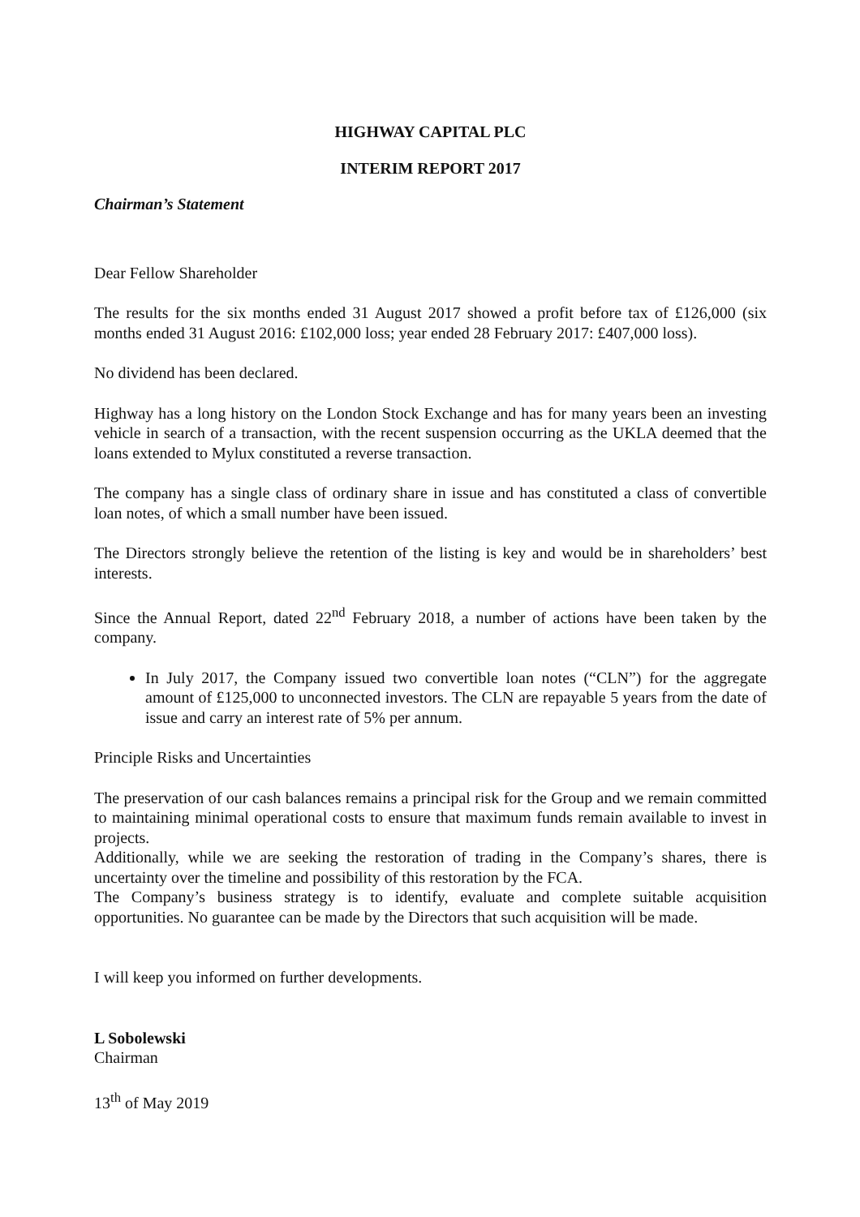HIGHWAY CAPITAL PLC
INTERIM REPORT 2017
Chairman’s Statement
Dear Fellow Shareholder
The results for the six months ended 31 August 2017 showed a profit before tax of £126,000 (six months ended 31 August 2016: £102,000 loss; year ended 28 February 2017: £407,000 loss).
No dividend has been declared.
Highway has a long history on the London Stock Exchange and has for many years been an investing vehicle in search of a transaction, with the recent suspension occurring as the UKLA deemed that the loans extended to Mylux constituted a reverse transaction.
The company has a single class of ordinary share in issue and has constituted a class of convertible loan notes, of which a small number have been issued.
The Directors strongly believe the retention of the listing is key and would be in shareholders’ best interests.
Since the Annual Report, dated 22<sup>nd</sup> February 2018, a number of actions have been taken by the company.
In July 2017, the Company issued two convertible loan notes (“CLN”) for the aggregate amount of £125,000 to unconnected investors. The CLN are repayable 5 years from the date of issue and carry an interest rate of 5% per annum.
Principle Risks and Uncertainties
The preservation of our cash balances remains a principal risk for the Group and we remain committed to maintaining minimal operational costs to ensure that maximum funds remain available to invest in projects.
Additionally, while we are seeking the restoration of trading in the Company’s shares, there is uncertainty over the timeline and possibility of this restoration by the FCA.
The Company’s business strategy is to identify, evaluate and complete suitable acquisition opportunities. No guarantee can be made by the Directors that such acquisition will be made.
I will keep you informed on further developments.
L Sobolewski
Chairman
13<sup>th</sup> of May 2019